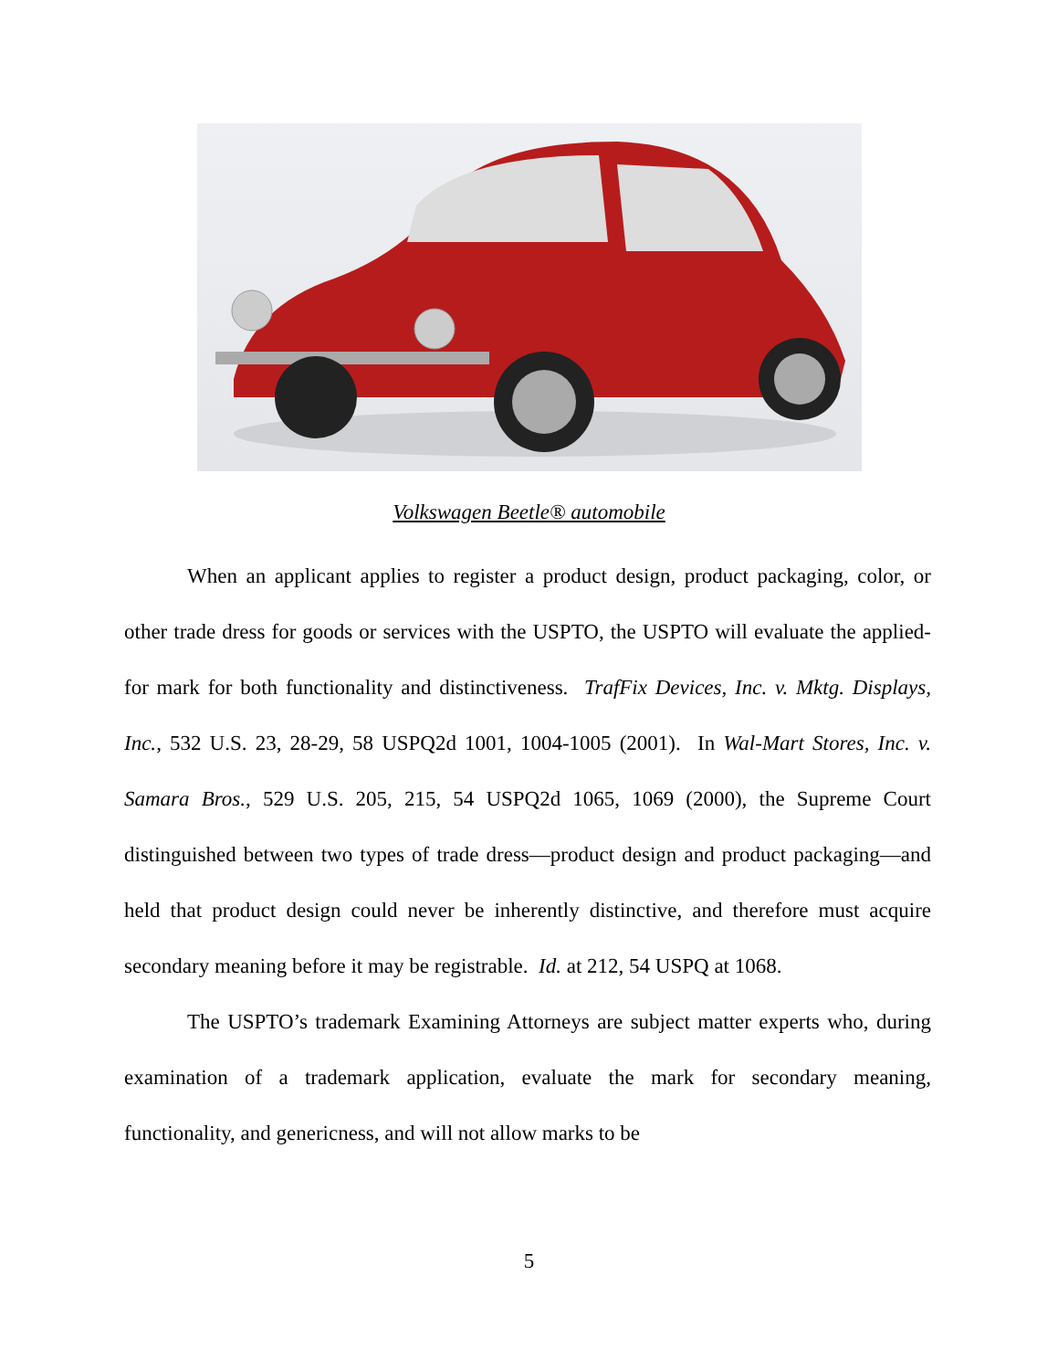Volkswagen Beetle® automobile
When an applicant applies to register a product design, product packaging, color, or other trade dress for goods or services with the USPTO, the USPTO will evaluate the applied-for mark for both functionality and distinctiveness. TrafFix Devices, Inc. v. Mktg. Displays, Inc., 532 U.S. 23, 28-29, 58 USPQ2d 1001, 1004-1005 (2001). In Wal-Mart Stores, Inc. v. Samara Bros., 529 U.S. 205, 215, 54 USPQ2d 1065, 1069 (2000), the Supreme Court distinguished between two types of trade dress—product design and product packaging—and held that product design could never be inherently distinctive, and therefore must acquire secondary meaning before it may be registrable. Id. at 212, 54 USPQ at 1068.
The USPTO’s trademark Examining Attorneys are subject matter experts who, during examination of a trademark application, evaluate the mark for secondary meaning, functionality, and genericness, and will not allow marks to be
5